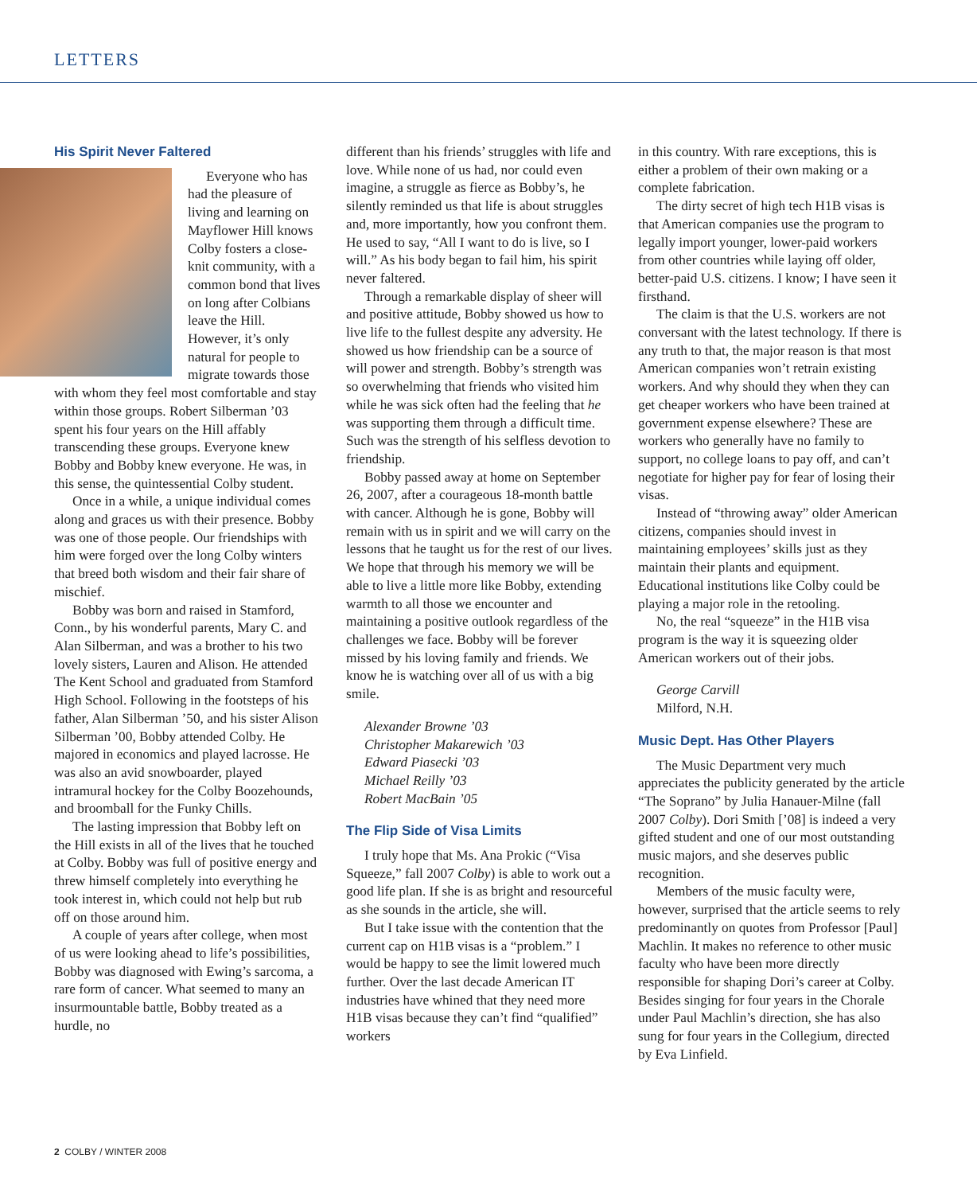LETTERS
His Spirit Never Faltered
Everyone who has had the pleasure of living and learning on Mayflower Hill knows Colby fosters a close-knit community, with a common bond that lives on long after Colbians leave the Hill. However, it’s only natural for people to migrate towards those with whom they feel most comfortable and stay within those groups. Robert Silberman ’03 spent his four years on the Hill affably transcending these groups. Everyone knew Bobby and Bobby knew everyone. He was, in this sense, the quintessential Colby student.
Once in a while, a unique individual comes along and graces us with their presence. Bobby was one of those people. Our friendships with him were forged over the long Colby winters that breed both wisdom and their fair share of mischief.
Bobby was born and raised in Stamford, Conn., by his wonderful parents, Mary C. and Alan Silberman, and was a brother to his two lovely sisters, Lauren and Alison. He attended The Kent School and graduated from Stamford High School. Following in the footsteps of his father, Alan Silberman ’50, and his sister Alison Silberman ’00, Bobby attended Colby. He majored in economics and played lacrosse. He was also an avid snowboarder, played intramural hockey for the Colby Boozehounds, and broomball for the Funky Chills.
The lasting impression that Bobby left on the Hill exists in all of the lives that he touched at Colby. Bobby was full of positive energy and threw himself completely into everything he took interest in, which could not help but rub off on those around him.
A couple of years after college, when most of us were looking ahead to life’s possibilities, Bobby was diagnosed with Ewing’s sarcoma, a rare form of cancer. What seemed to many an insurmountable battle, Bobby treated as a hurdle, no
different than his friends’ struggles with life and love. While none of us had, nor could even imagine, a struggle as fierce as Bobby’s, he silently reminded us that life is about struggles and, more importantly, how you confront them. He used to say, “All I want to do is live, so I will.” As his body began to fail him, his spirit never faltered.
Through a remarkable display of sheer will and positive attitude, Bobby showed us how to live life to the fullest despite any adversity. He showed us how friendship can be a source of will power and strength. Bobby’s strength was so overwhelming that friends who visited him while he was sick often had the feeling that he was supporting them through a difficult time. Such was the strength of his selfless devotion to friendship.
Bobby passed away at home on September 26, 2007, after a courageous 18-month battle with cancer. Although he is gone, Bobby will remain with us in spirit and we will carry on the lessons that he taught us for the rest of our lives. We hope that through his memory we will be able to live a little more like Bobby, extending warmth to all those we encounter and maintaining a positive outlook regardless of the challenges we face. Bobby will be forever missed by his loving family and friends. We know he is watching over all of us with a big smile.
Alexander Browne ’03
Christopher Makarewich ’03
Edward Piasecki ’03
Michael Reilly ’03
Robert MacBain ’05
The Flip Side of Visa Limits
I truly hope that Ms. Ana Prokic (“Visa Squeeze,” fall 2007 Colby) is able to work out a good life plan. If she is as bright and resourceful as she sounds in the article, she will.
But I take issue with the contention that the current cap on H1B visas is a “problem.” I would be happy to see the limit lowered much further. Over the last decade American IT industries have whined that they need more H1B visas because they can’t find “qualified” workers
in this country. With rare exceptions, this is either a problem of their own making or a complete fabrication.
The dirty secret of high tech H1B visas is that American companies use the program to legally import younger, lower-paid workers from other countries while laying off older, better-paid U.S. citizens. I know; I have seen it firsthand.
The claim is that the U.S. workers are not conversant with the latest technology. If there is any truth to that, the major reason is that most American companies won’t retrain existing workers. And why should they when they can get cheaper workers who have been trained at government expense elsewhere? These are workers who generally have no family to support, no college loans to pay off, and can’t negotiate for higher pay for fear of losing their visas.
Instead of “throwing away” older American citizens, companies should invest in maintaining employees’ skills just as they maintain their plants and equipment. Educational institutions like Colby could be playing a major role in the retooling.
No, the real “squeeze” in the H1B visa program is the way it is squeezing older American workers out of their jobs.
George Carvill
Milford, N.H.
Music Dept. Has Other Players
The Music Department very much appreciates the publicity generated by the article “The Soprano” by Julia Hanauer-Milne (fall 2007 Colby). Dori Smith [’08] is indeed a very gifted student and one of our most outstanding music majors, and she deserves public recognition.
Members of the music faculty were, however, surprised that the article seems to rely predominantly on quotes from Professor [Paul] Machlin. It makes no reference to other music faculty who have been more directly responsible for shaping Dori’s career at Colby. Besides singing for four years in the Chorale under Paul Machlin’s direction, she has also sung for four years in the Collegium, directed by Eva Linfield.
2 COLBY / WINTER 2008